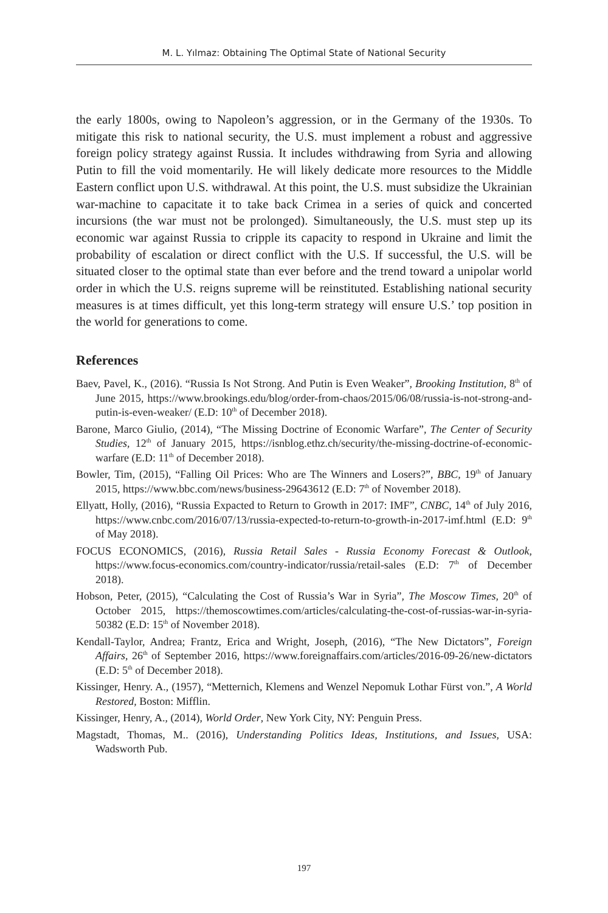M. L. Yılmaz: Obtaining The Optimal State of National Security
the early 1800s, owing to Napoleon’s aggression, or in the Germany of the 1930s. To mitigate this risk to national security, the U.S. must implement a robust and aggressive foreign policy strategy against Russia. It includes withdrawing from Syria and allowing Putin to fill the void momentarily. He will likely dedicate more resources to the Middle Eastern conflict upon U.S. withdrawal. At this point, the U.S. must subsidize the Ukrainian war-machine to capacitate it to take back Crimea in a series of quick and concerted incursions (the war must not be prolonged). Simultaneously, the U.S. must step up its economic war against Russia to cripple its capacity to respond in Ukraine and limit the probability of escalation or direct conflict with the U.S. If successful, the U.S. will be situated closer to the optimal state than ever before and the trend toward a unipolar world order in which the U.S. reigns supreme will be reinstituted. Establishing national security measures is at times difficult, yet this long-term strategy will ensure U.S.’ top position in the world for generations to come.
References
Baev, Pavel, K., (2016). “Russia Is Not Strong. And Putin is Even Weaker”, Brooking Institution, 8<sup>th</sup> of June 2015, https://www.brookings.edu/blog/order-from-chaos/2015/06/08/russia-is-not-strong-and-putin-is-even-weaker/ (E.D: 10<sup>th</sup> of December 2018).
Barone, Marco Giulio, (2014), “The Missing Doctrine of Economic Warfare”, The Center of Security Studies, 12<sup>th</sup> of January 2015, https://isnblog.ethz.ch/security/the-missing-doctrine-of-economic-warfare (E.D: 11<sup>th</sup> of December 2018).
Bowler, Tim, (2015), “Falling Oil Prices: Who are The Winners and Losers?”, BBC, 19<sup>th</sup> of January 2015, https://www.bbc.com/news/business-29643612 (E.D: 7<sup>th</sup> of November 2018).
Ellyatt, Holly, (2016), “Russia Expacted to Return to Growth in 2017: IMF”, CNBC, 14<sup>th</sup> of July 2016, https://www.cnbc.com/2016/07/13/russia-expected-to-return-to-growth-in-2017-imf.html (E.D: 9<sup>th</sup> of May 2018).
FOCUS ECONOMICS, (2016), Russia Retail Sales - Russia Economy Forecast & Outlook, https://www.focus-economics.com/country-indicator/russia/retail-sales (E.D: 7<sup>th</sup> of December 2018).
Hobson, Peter, (2015), “Calculating the Cost of Russia’s War in Syria”, The Moscow Times, 20<sup>th</sup> of October 2015, https://themoscowtimes.com/articles/calculating-the-cost-of-russias-war-in-syria-50382 (E.D: 15<sup>th</sup> of November 2018).
Kendall-Taylor, Andrea; Frantz, Erica and Wright, Joseph, (2016), “The New Dictators”, Foreign Affairs, 26<sup>th</sup> of September 2016, https://www.foreignaffairs.com/articles/2016-09-26/new-dictators (E.D: 5<sup>th</sup> of December 2018).
Kissinger, Henry. A., (1957), “Metternich, Klemens and Wenzel Nepomuk Lothar Fürst von.”, A World Restored, Boston: Mifflin.
Kissinger, Henry, A., (2014), World Order, New York City, NY: Penguin Press.
Magstadt, Thomas, M.. (2016), Understanding Politics Ideas, Institutions, and Issues, USA: Wadsworth Pub.
197